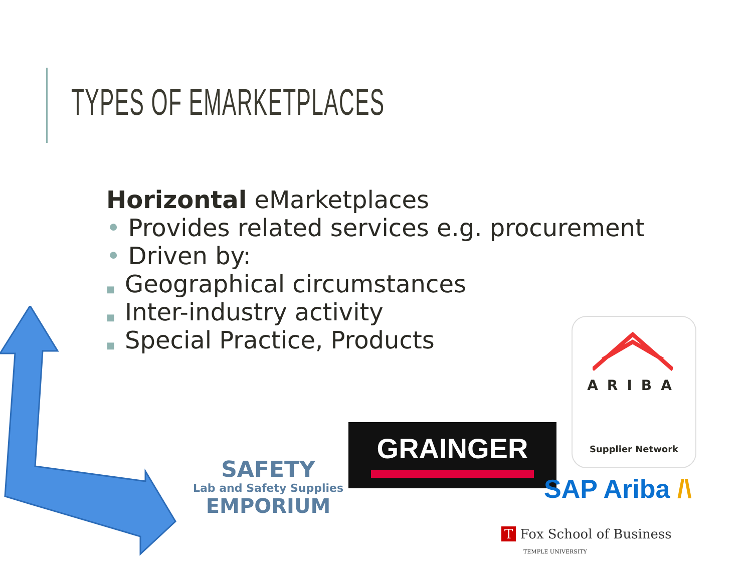TYPES OF EMARKETPLACES
Horizontal eMarketplaces
• Provides related services e.g. procurement
• Driven by:
■ Geographical circumstances
■ Inter-industry activity
■ Special Practice, Products
SAFETY
Lab and Safety Supplies
EMPORIUM
GRAINGER
ARIBA
Supplier Network
SAP Ariba /\
T Fox School of Business
TEMPLE UNIVERSITY